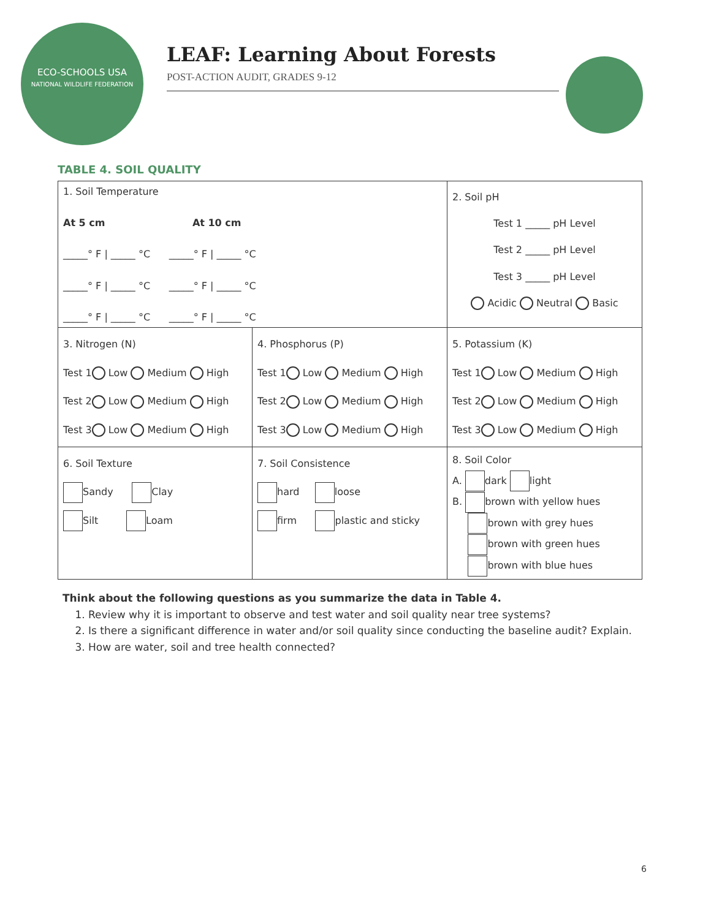ECO-SCHOOLS USA
NATIONAL WILDLIFE FEDERATION
LEAF: Learning About Forests
POST-ACTION AUDIT, GRADES 9-12
TABLE 4. SOIL QUALITY
| 1. Soil Temperature At 5 cm At 10 cm _____° F / _____ °C _____° F / _____ °C _____° F / _____ °C _____° F / _____ °C _____° F / _____ °C _____° F / _____ °C | | 2. Soil pH Test 1 _____ pH Level Test 2 _____ pH Level Test 3 _____ pH Level Acidic Neutral Basic | |
| 3. Nitrogen (N) Test 1 Low Medium High Test 2 Low Medium High Test 3 Low Medium High | 4. Phosphorus (P) Test 1 Low Medium High Test 2 Low Medium High Test 3 Low Medium High | | 5. Potassium (K) Test 1 Low Medium High Test 2 Low Medium High Test 3 Low Medium High |
| 6. Soil Texture Sandy Clay Silt Loam | 7. Soil Consistence hard loose firm plastic and sticky | | 8. Soil Color A. dark light B. brown with yellow hues brown with grey hues brown with green hues brown with blue hues |
Think about the following questions as you summarize the data in Table 4.
1. Review why it is important to observe and test water and soil quality near tree systems?
2. Is there a significant difference in water and/or soil quality since conducting the baseline audit? Explain.
3. How are water, soil and tree health connected?
6